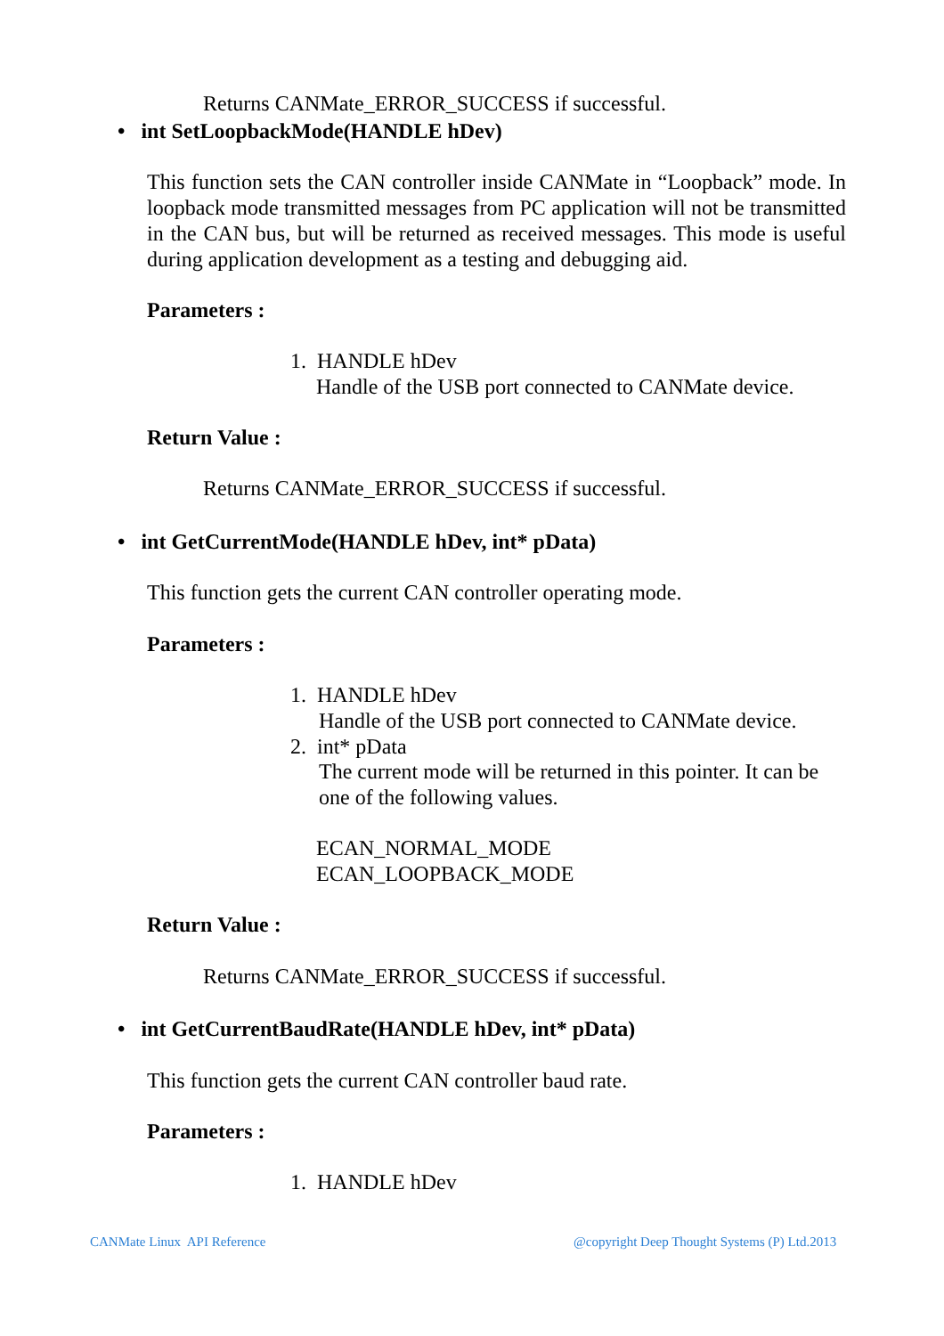Returns CANMate_ERROR_SUCCESS if successful.
• int SetLoopbackMode(HANDLE hDev)
This function sets the CAN controller inside CANMate in “Loopback” mode. In loopback mode transmitted messages from PC application will not be transmitted in the CAN bus, but will be returned as received messages. This mode is useful during application development as a testing and debugging aid.
Parameters :
1. HANDLE hDev
Handle of the USB port connected to CANMate device.
Return Value :
Returns CANMate_ERROR_SUCCESS if successful.
• int GetCurrentMode(HANDLE hDev, int* pData)
This function gets the current CAN controller operating mode.
Parameters :
1. HANDLE hDev
Handle of the USB port connected to CANMate device.
2. int* pData
The current mode will be returned in this pointer. It can be one of the following values.
ECAN_NORMAL_MODE
ECAN_LOOPBACK_MODE
Return Value :
Returns CANMate_ERROR_SUCCESS if successful.
• int GetCurrentBaudRate(HANDLE hDev, int* pData)
This function gets the current CAN controller baud rate.
Parameters :
1. HANDLE hDev
CANMate Linux API Reference
@copyright Deep Thought Systems (P) Ltd.2013